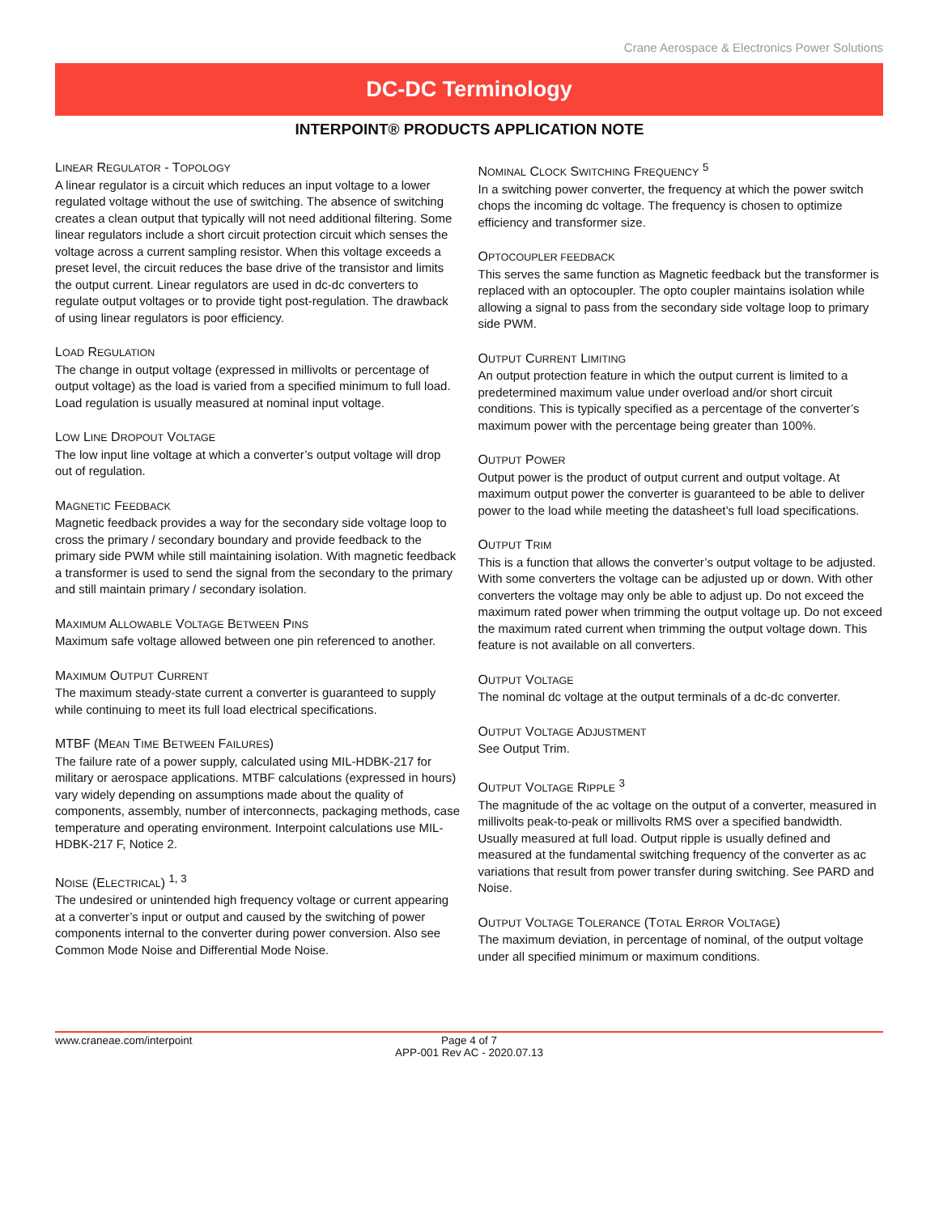Crane Aerospace & Electronics Power Solutions
DC-DC Terminology
INTERPOINT® PRODUCTS APPLICATION NOTE
LINEAR REGULATOR - TOPOLOGY
A linear regulator is a circuit which reduces an input voltage to a lower regulated voltage without the use of switching. The absence of switching creates a clean output that typically will not need additional filtering. Some linear regulators include a short circuit protection circuit which senses the voltage across a current sampling resistor. When this voltage exceeds a preset level, the circuit reduces the base drive of the transistor and limits the output current. Linear regulators are used in dc-dc converters to regulate output voltages or to provide tight post-regulation. The drawback of using linear regulators is poor efficiency.
LOAD REGULATION
The change in output voltage (expressed in millivolts or percentage of output voltage) as the load is varied from a specified minimum to full load. Load regulation is usually measured at nominal input voltage.
LOW LINE DROPOUT VOLTAGE
The low input line voltage at which a converter’s output voltage will drop out of regulation.
MAGNETIC FEEDBACK
Magnetic feedback provides a way for the secondary side voltage loop to cross the primary / secondary boundary and provide feedback to the primary side PWM while still maintaining isolation. With magnetic feedback a transformer is used to send the signal from the secondary to the primary and still maintain primary / secondary isolation.
MAXIMUM ALLOWABLE VOLTAGE BETWEEN PINS
Maximum safe voltage allowed between one pin referenced to another.
MAXIMUM OUTPUT CURRENT
The maximum steady-state current a converter is guaranteed to supply while continuing to meet its full load electrical specifications.
MTBF (MEAN TIME BETWEEN FAILURES)
The failure rate of a power supply, calculated using MIL-HDBK-217 for military or aerospace applications. MTBF calculations (expressed in hours) vary widely depending on assumptions made about the quality of components, assembly, number of interconnects, packaging methods, case temperature and operating environment. Interpoint calculations use MIL-HDBK-217 F, Notice 2.
NOISE (ELECTRICAL) <sup>1, 3</sup>
The undesired or unintended high frequency voltage or current appearing at a converter’s input or output and caused by the switching of power components internal to the converter during power conversion. Also see Common Mode Noise and Differential Mode Noise.
NOMINAL CLOCK SWITCHING FREQUENCY <sup>5</sup>
In a switching power converter, the frequency at which the power switch chops the incoming dc voltage. The frequency is chosen to optimize efficiency and transformer size.
OPTOCOUPLER FEEDBACK
This serves the same function as Magnetic feedback but the transformer is replaced with an optocoupler. The opto coupler maintains isolation while allowing a signal to pass from the secondary side voltage loop to primary side PWM.
OUTPUT CURRENT LIMITING
An output protection feature in which the output current is limited to a predetermined maximum value under overload and/or short circuit conditions. This is typically specified as a percentage of the converter’s maximum power with the percentage being greater than 100%.
OUTPUT POWER
Output power is the product of output current and output voltage. At maximum output power the converter is guaranteed to be able to deliver power to the load while meeting the datasheet’s full load specifications.
OUTPUT TRIM
This is a function that allows the converter’s output voltage to be adjusted. With some converters the voltage can be adjusted up or down. With other converters the voltage may only be able to adjust up. Do not exceed the maximum rated power when trimming the output voltage up. Do not exceed the maximum rated current when trimming the output voltage down. This feature is not available on all converters.
OUTPUT VOLTAGE
The nominal dc voltage at the output terminals of a dc-dc converter.
OUTPUT VOLTAGE ADJUSTMENT
See Output Trim.
OUTPUT VOLTAGE RIPPLE <sup>3</sup>
The magnitude of the ac voltage on the output of a converter, measured in millivolts peak-to-peak or millivolts RMS over a specified bandwidth. Usually measured at full load. Output ripple is usually defined and measured at the fundamental switching frequency of the converter as ac variations that result from power transfer during switching. See PARD and Noise.
OUTPUT VOLTAGE TOLERANCE (TOTAL ERROR VOLTAGE)
The maximum deviation, in percentage of nominal, of the output voltage under all specified minimum or maximum conditions.
www.craneae.com/interpoint Page 4 of 7
APP-001 Rev AC - 2020.07.13